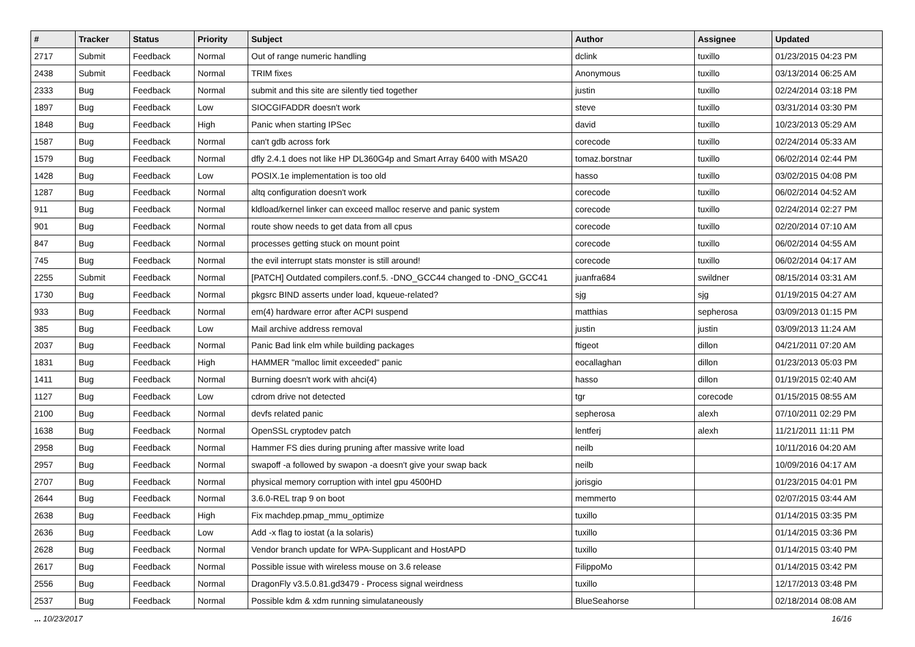| # | Tracker | Status | Priority | Subject | Author | Assignee | Updated |
| --- | --- | --- | --- | --- | --- | --- | --- |
| 2717 | Submit | Feedback | Normal | Out of range numeric handling | dclink | tuxillo | 01/23/2015 04:23 PM |
| 2438 | Submit | Feedback | Normal | TRIM fixes | Anonymous | tuxillo | 03/13/2014 06:25 AM |
| 2333 | Bug | Feedback | Normal | submit and this site are silently tied together | justin | tuxillo | 02/24/2014 03:18 PM |
| 1897 | Bug | Feedback | Low | SIOCGIFADDR doesn't work | steve | tuxillo | 03/31/2014 03:30 PM |
| 1848 | Bug | Feedback | High | Panic when starting IPSec | david | tuxillo | 10/23/2013 05:29 AM |
| 1587 | Bug | Feedback | Normal | can't gdb across fork | corecode | tuxillo | 02/24/2014 05:33 AM |
| 1579 | Bug | Feedback | Normal | dfly 2.4.1 does not like HP DL360G4p and Smart Array 6400 with MSA20 | tomaz.borstnar | tuxillo | 06/02/2014 02:44 PM |
| 1428 | Bug | Feedback | Low | POSIX.1e implementation is too old | hasso | tuxillo | 03/02/2015 04:08 PM |
| 1287 | Bug | Feedback | Normal | altq configuration doesn't work | corecode | tuxillo | 06/02/2014 04:52 AM |
| 911 | Bug | Feedback | Normal | kldload/kernel linker can exceed malloc reserve and panic system | corecode | tuxillo | 02/24/2014 02:27 PM |
| 901 | Bug | Feedback | Normal | route show needs to get data from all cpus | corecode | tuxillo | 02/20/2014 07:10 AM |
| 847 | Bug | Feedback | Normal | processes getting stuck on mount point | corecode | tuxillo | 06/02/2014 04:55 AM |
| 745 | Bug | Feedback | Normal | the evil interrupt stats monster is still around! | corecode | tuxillo | 06/02/2014 04:17 AM |
| 2255 | Submit | Feedback | Normal | [PATCH] Outdated compilers.conf.5. -DNO_GCC44 changed to -DNO_GCC41 | juanfra684 | swildner | 08/15/2014 03:31 AM |
| 1730 | Bug | Feedback | Normal | pkgsrc BIND asserts under load, kqueue-related? | sjg | sjg | 01/19/2015 04:27 AM |
| 933 | Bug | Feedback | Normal | em(4) hardware error after ACPI suspend | matthias | sepherosa | 03/09/2013 01:15 PM |
| 385 | Bug | Feedback | Low | Mail archive address removal | justin | justin | 03/09/2013 11:24 AM |
| 2037 | Bug | Feedback | Normal | Panic Bad link elm while building packages | ftigeot | dillon | 04/21/2011 07:20 AM |
| 1831 | Bug | Feedback | High | HAMMER "malloc limit exceeded" panic | eocallaghan | dillon | 01/23/2013 05:03 PM |
| 1411 | Bug | Feedback | Normal | Burning doesn't work with ahci(4) | hasso | dillon | 01/19/2015 02:40 AM |
| 1127 | Bug | Feedback | Low | cdrom drive not detected | tgr | corecode | 01/15/2015 08:55 AM |
| 2100 | Bug | Feedback | Normal | devfs related panic | sepherosa | alexh | 07/10/2011 02:29 PM |
| 1638 | Bug | Feedback | Normal | OpenSSL cryptodev patch | lentferj | alexh | 11/21/2011 11:11 PM |
| 2958 | Bug | Feedback | Normal | Hammer FS dies during pruning after massive write load | neilb | | 10/11/2016 04:20 AM |
| 2957 | Bug | Feedback | Normal | swapoff -a followed by swapon -a doesn't give your swap back | neilb | | 10/09/2016 04:17 AM |
| 2707 | Bug | Feedback | Normal | physical memory corruption with intel gpu 4500HD | jorisgio | | 01/23/2015 04:01 PM |
| 2644 | Bug | Feedback | Normal | 3.6.0-REL trap 9 on boot | memmerto | | 02/07/2015 03:44 AM |
| 2638 | Bug | Feedback | High | Fix machdep.pmap_mmu_optimize | tuxillo | | 01/14/2015 03:35 PM |
| 2636 | Bug | Feedback | Low | Add -x flag to iostat (a la solaris) | tuxillo | | 01/14/2015 03:36 PM |
| 2628 | Bug | Feedback | Normal | Vendor branch update for WPA-Supplicant and HostAPD | tuxillo | | 01/14/2015 03:40 PM |
| 2617 | Bug | Feedback | Normal | Possible issue with wireless mouse on 3.6 release | FilippoMo | | 01/14/2015 03:42 PM |
| 2556 | Bug | Feedback | Normal | DragonFly v3.5.0.81.gd3479 - Process signal weirdness | tuxillo | | 12/17/2013 03:48 PM |
| 2537 | Bug | Feedback | Normal | Possible kdm & xdm running simulataneously | BlueSeahorse | | 02/18/2014 08:08 AM |
... 10/23/2017 16/16